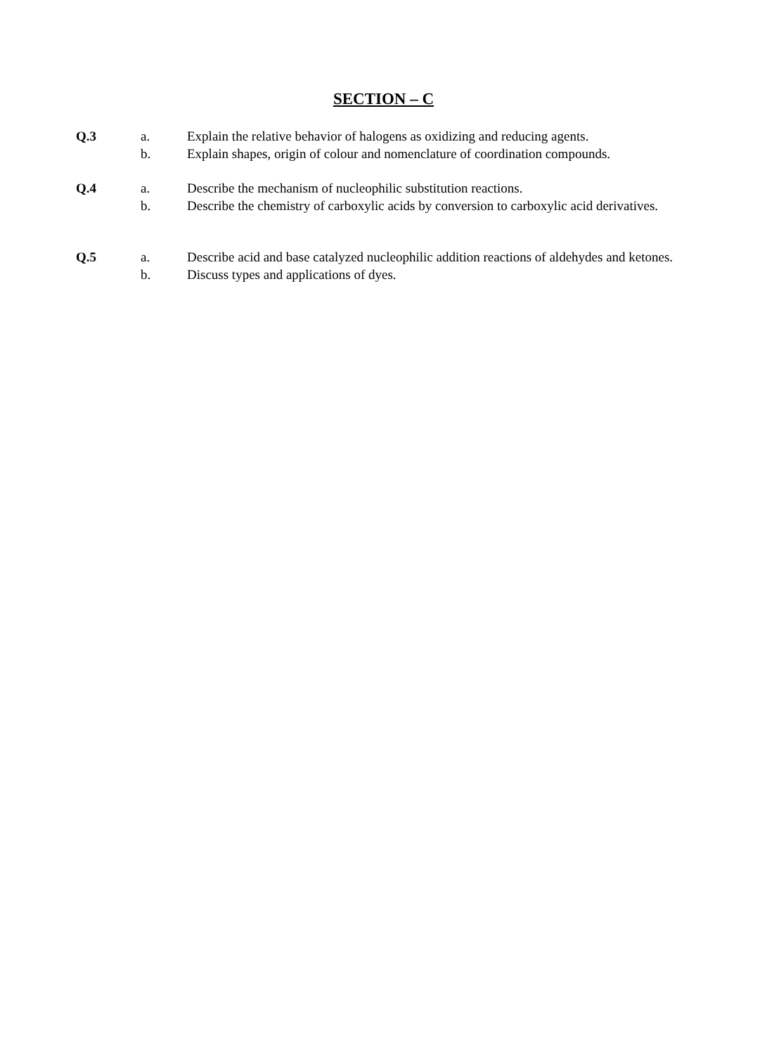SECTION – C
Q.3 a. Explain the relative behavior of halogens as oxidizing and reducing agents.
b. Explain shapes, origin of colour and nomenclature of coordination compounds.
Q.4 a. Describe the mechanism of nucleophilic substitution reactions.
b. Describe the chemistry of carboxylic acids by conversion to carboxylic acid derivatives.
Q.5 a. Describe acid and base catalyzed nucleophilic addition reactions of aldehydes and ketones.
b. Discuss types and applications of dyes.